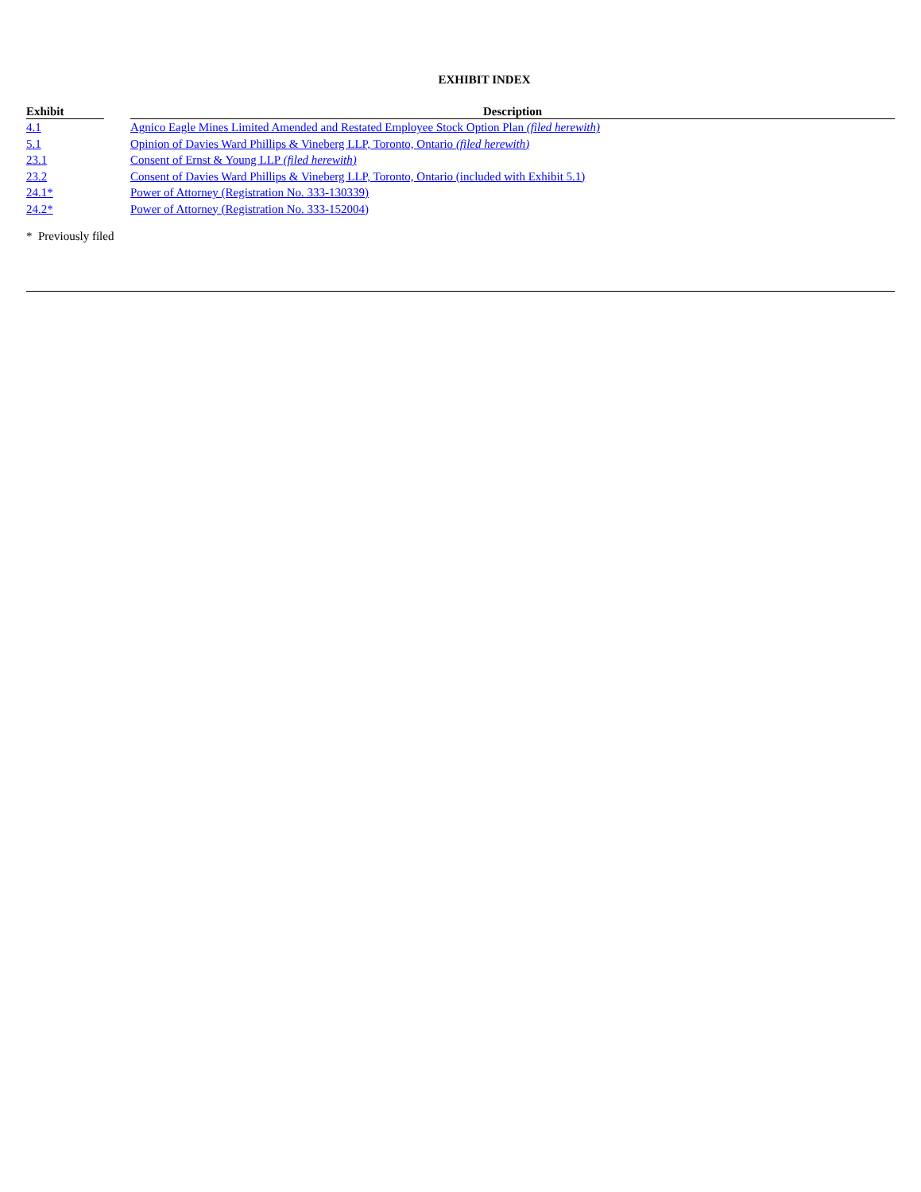EXHIBIT INDEX
| Exhibit | | Description |
| --- | --- | --- |
| 4.1 | | Agnico Eagle Mines Limited Amended and Restated Employee Stock Option Plan (filed herewith) |
| 5.1 | | Opinion of Davies Ward Phillips & Vineberg LLP, Toronto, Ontario (filed herewith) |
| 23.1 | | Consent of Ernst & Young LLP (filed herewith) |
| 23.2 | | Consent of Davies Ward Phillips & Vineberg LLP, Toronto, Ontario (included with Exhibit 5.1) |
| 24.1* | | Power of Attorney (Registration No. 333-130339) |
| 24.2* | | Power of Attorney (Registration No. 333-152004) |
* Previously filed